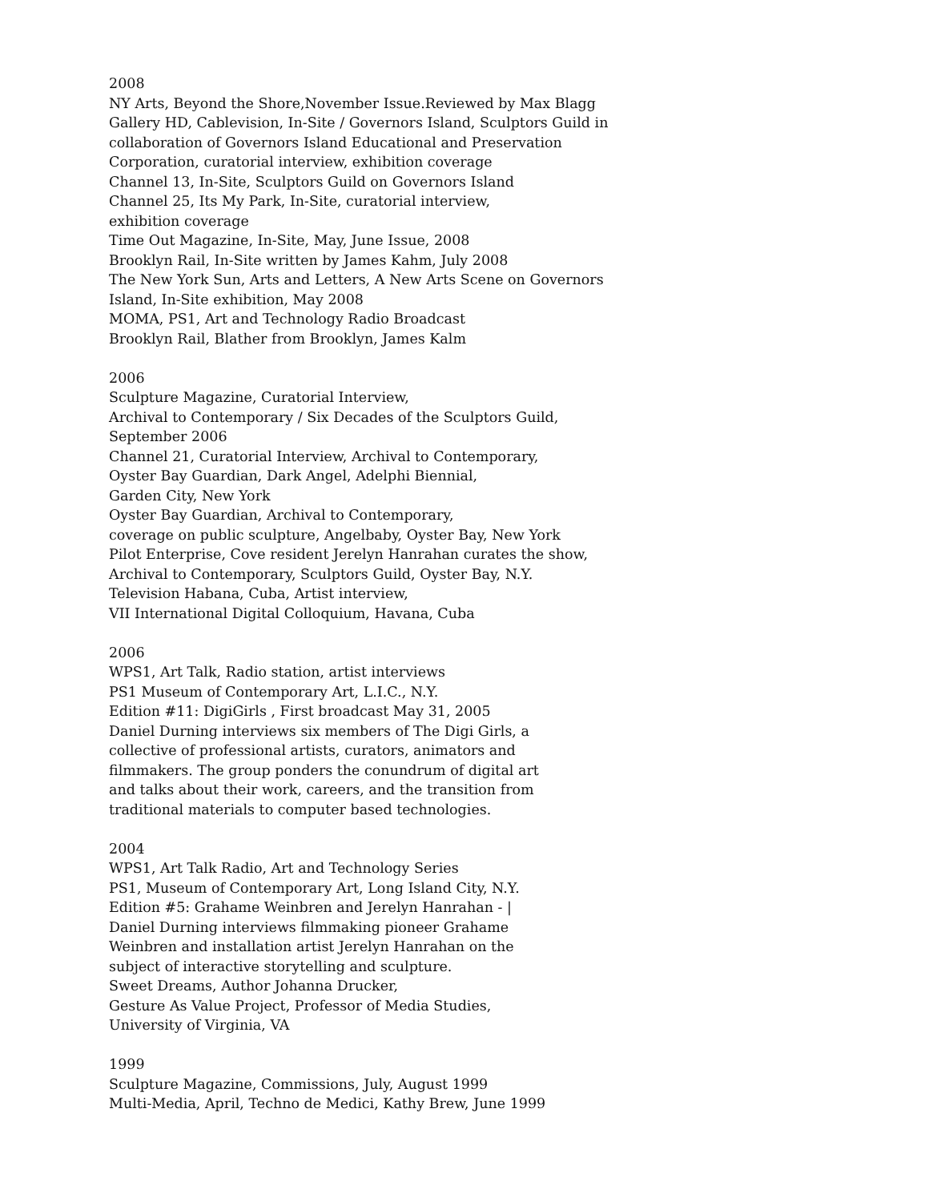2008
NY Arts, Beyond the Shore,November Issue.Reviewed by Max Blagg
Gallery HD, Cablevision, In-Site / Governors Island, Sculptors Guild in
collaboration of Governors Island Educational and Preservation
Corporation, curatorial interview, exhibition coverage
Channel 13, In-Site, Sculptors Guild on Governors Island
Channel 25, Its My Park, In-Site, curatorial interview,
exhibition coverage
Time Out Magazine, In-Site, May, June Issue, 2008
Brooklyn Rail, In-Site written by James Kahm, July 2008
The New York Sun, Arts and Letters, A New Arts Scene on Governors
Island, In-Site exhibition, May 2008
MOMA, PS1, Art and Technology Radio Broadcast
Brooklyn Rail, Blather from Brooklyn, James Kalm
2006
Sculpture Magazine, Curatorial Interview,
Archival to Contemporary / Six Decades of the Sculptors Guild,
September 2006
Channel 21, Curatorial Interview, Archival to Contemporary,
Oyster Bay Guardian, Dark Angel, Adelphi Biennial,
Garden City, New York
Oyster Bay Guardian, Archival to Contemporary,
coverage on public sculpture, Angelbaby, Oyster Bay, New York
Pilot Enterprise, Cove resident Jerelyn Hanrahan curates the show,
Archival to Contemporary, Sculptors Guild, Oyster Bay, N.Y.
Television Habana, Cuba, Artist interview,
VII International Digital Colloquium, Havana, Cuba
2006
WPS1, Art Talk, Radio station, artist interviews
PS1 Museum of Contemporary Art, L.I.C., N.Y.
Edition #11: DigiGirls , First broadcast May 31, 2005
Daniel Durning interviews six members of The Digi Girls, a
collective of professional artists, curators, animators and
filmmakers. The group ponders the conundrum of digital art
and talks about their work, careers, and the transition from
traditional materials to computer based technologies.
2004
WPS1, Art Talk Radio, Art and Technology Series
PS1, Museum of Contemporary Art, Long Island City, N.Y.
Edition #5: Grahame Weinbren and Jerelyn Hanrahan - |
Daniel Durning interviews filmmaking pioneer Grahame
Weinbren and installation artist Jerelyn Hanrahan on the
subject of interactive storytelling and sculpture.
Sweet Dreams, Author Johanna Drucker,
Gesture As Value Project, Professor of Media Studies,
University of Virginia, VA
1999
Sculpture Magazine, Commissions, July, August 1999
Multi-Media, April, Techno de Medici, Kathy Brew, June 1999